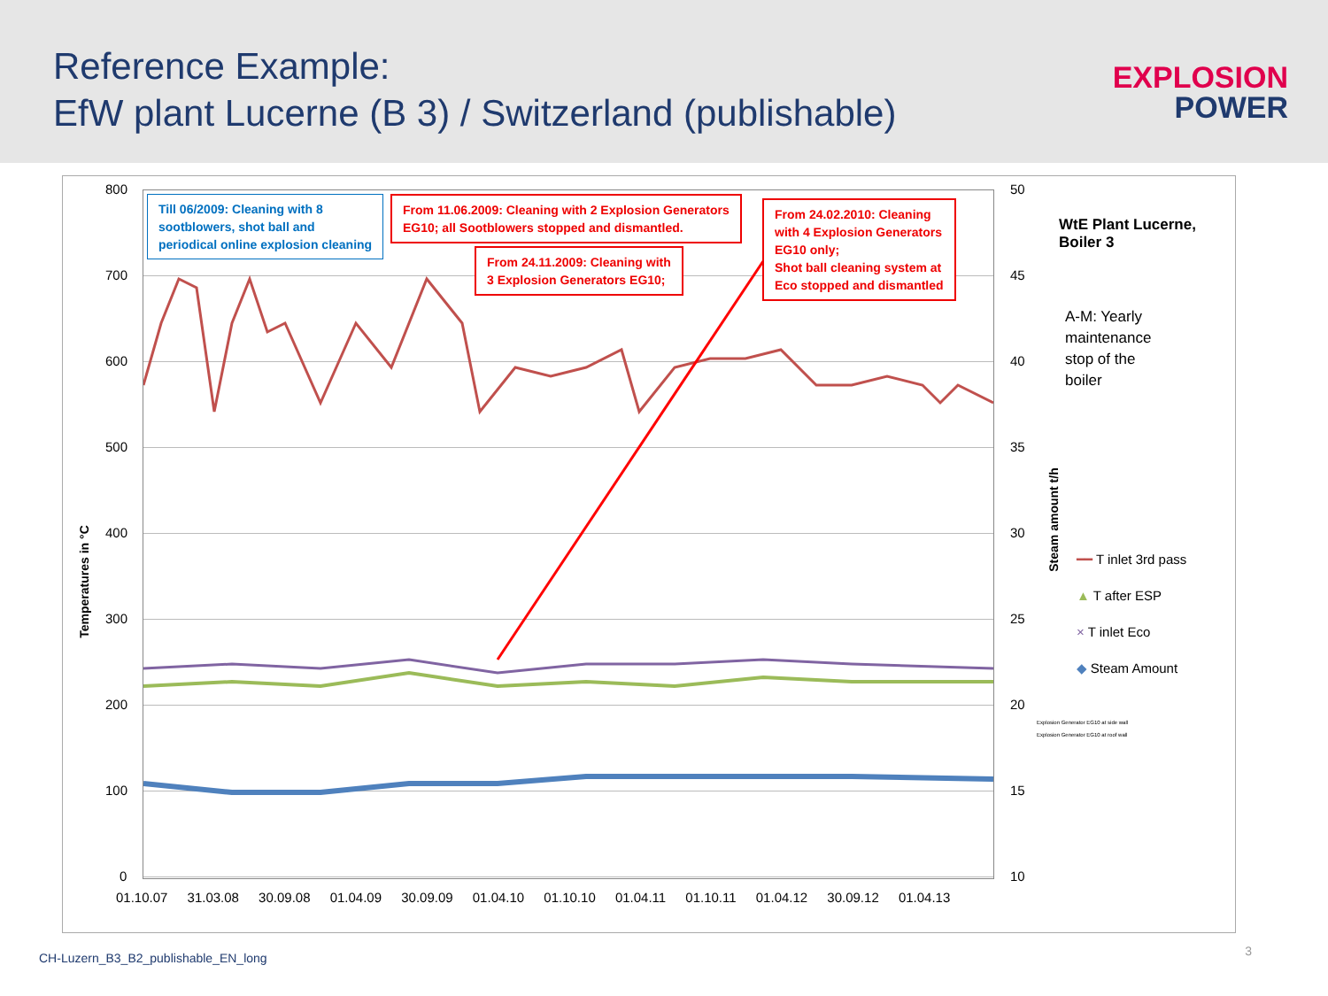Reference Example:
EfW plant Lucerne (B 3) / Switzerland (publishable)
EXPLOSION
POWER
800
700
600
500
400
300
200
100
0
50
45
40
35
30
25
20
15
10
01.10.07 31.03.08 30.09.08 01.04.09 30.09.09 01.04.10 01.10.10 01.04.11 01.10.11 01.04.12 30.09.12 01.04.13
Temperatures in °C
Steam amount t/h
Till 06/2009: Cleaning with 8
sootblowers, shot ball and
periodical online explosion cleaning
From 11.06.2009: Cleaning with 2 Explosion Generators
EG10; all Sootblowers stopped and dismantled.
From 24.11.2009: Cleaning with
3 Explosion Generators EG10;
From 24.02.2010: Cleaning
with 4 Explosion Generators
EG10 only;
Shot ball cleaning system at
Eco stopped and dismantled
WtE Plant Lucerne,
Boiler 3
A-M: Yearly
maintenance
stop of the
boiler
━━ T inlet 3rd pass
▲ T after ESP
× T inlet Eco
◆ Steam Amount
Explosion Generator EG10 at side wall
Explosion Generator EG10 at roof wall
CH-Luzern_B3_B2_publishable_EN_long
3